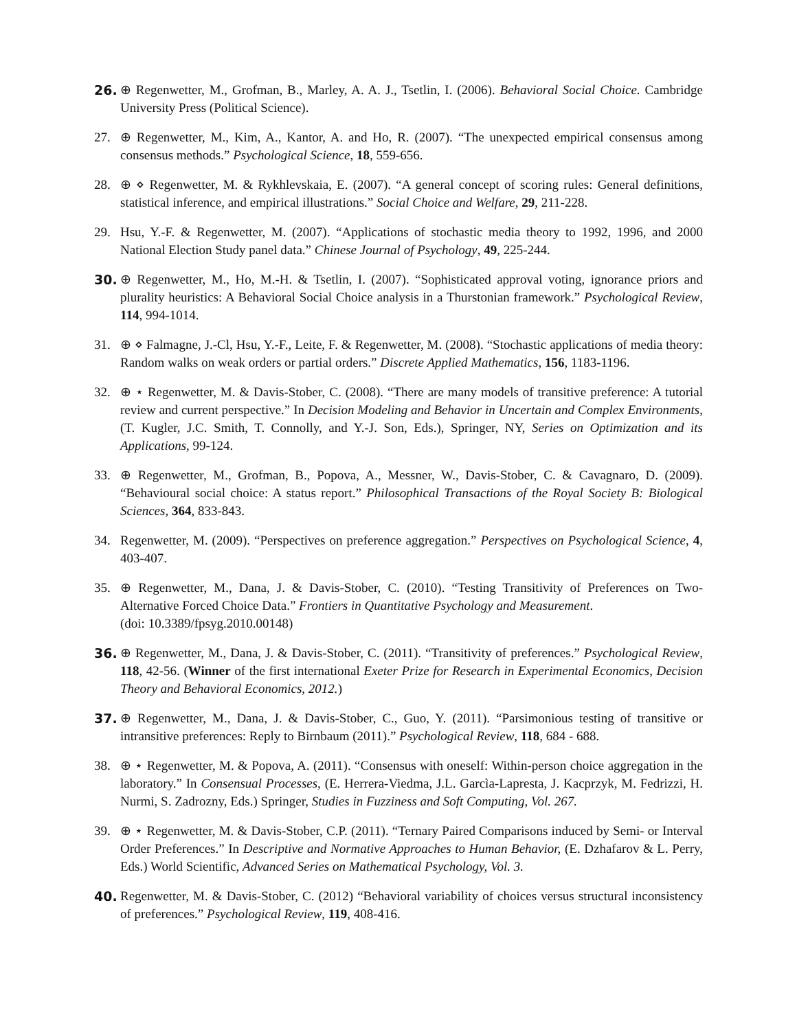26. ⊕ Regenwetter, M., Grofman, B., Marley, A. A. J., Tsetlin, I. (2006). Behavioral Social Choice. Cambridge University Press (Political Science).
27. ⊕ Regenwetter, M., Kim, A., Kantor, A. and Ho, R. (2007). “The unexpected empirical consensus among consensus methods.” Psychological Science, 18, 559-656.
28. ⊕ ⋄ Regenwetter, M. & Rykhlevskaia, E. (2007). “A general concept of scoring rules: General definitions, statistical inference, and empirical illustrations.” Social Choice and Welfare, 29, 211-228.
29. Hsu, Y.-F. & Regenwetter, M. (2007). “Applications of stochastic media theory to 1992, 1996, and 2000 National Election Study panel data.” Chinese Journal of Psychology, 49, 225-244.
30. ⊕ Regenwetter, M., Ho, M.-H. & Tsetlin, I. (2007). “Sophisticated approval voting, ignorance priors and plurality heuristics: A Behavioral Social Choice analysis in a Thurstonian framework.” Psychological Review, 114, 994-1014.
31. ⊕ ⋄ Falmagne, J.-Cl, Hsu, Y.-F., Leite, F. & Regenwetter, M. (2008). “Stochastic applications of media theory: Random walks on weak orders or partial orders.” Discrete Applied Mathematics, 156, 1183-1196.
32. ⊕ ⋆ Regenwetter, M. & Davis-Stober, C. (2008). “There are many models of transitive preference: A tutorial review and current perspective.” In Decision Modeling and Behavior in Uncertain and Complex Environments, (T. Kugler, J.C. Smith, T. Connolly, and Y.-J. Son, Eds.), Springer, NY, Series on Optimization and its Applications, 99-124.
33. ⊕ Regenwetter, M., Grofman, B., Popova, A., Messner, W., Davis-Stober, C. & Cavagnaro, D. (2009). “Behavioural social choice: A status report.” Philosophical Transactions of the Royal Society B: Biological Sciences, 364, 833-843.
34. Regenwetter, M. (2009). “Perspectives on preference aggregation.” Perspectives on Psychological Science, 4, 403-407.
35. ⊕ Regenwetter, M., Dana, J. & Davis-Stober, C. (2010). “Testing Transitivity of Preferences on Two-Alternative Forced Choice Data.” Frontiers in Quantitative Psychology and Measurement.
(doi: 10.3389/fpsyg.2010.00148)
36. ⊕ Regenwetter, M., Dana, J. & Davis-Stober, C. (2011). “Transitivity of preferences.” Psychological Review, 118, 42-56. (Winner of the first international Exeter Prize for Research in Experimental Economics, Decision Theory and Behavioral Economics, 2012.)
37. ⊕ Regenwetter, M., Dana, J. & Davis-Stober, C., Guo, Y. (2011). “Parsimonious testing of transitive or intransitive preferences: Reply to Birnbaum (2011).” Psychological Review, 118, 684 - 688.
38. ⊕ ⋆ Regenwetter, M. & Popova, A. (2011). “Consensus with oneself: Within-person choice aggregation in the laboratory.” In Consensual Processes, (E. Herrera-Viedma, J.L. Garcìa-Lapresta, J. Kacprzyk, M. Fedrizzi, H. Nurmi, S. Zadrozny, Eds.) Springer, Studies in Fuzziness and Soft Computing, Vol. 267.
39. ⊕ ⋆ Regenwetter, M. & Davis-Stober, C.P. (2011). “Ternary Paired Comparisons induced by Semi- or Interval Order Preferences.” In Descriptive and Normative Approaches to Human Behavior, (E. Dzhafarov & L. Perry, Eds.) World Scientific, Advanced Series on Mathematical Psychology, Vol. 3.
40. Regenwetter, M. & Davis-Stober, C. (2012) “Behavioral variability of choices versus structural inconsistency of preferences.” Psychological Review, 119, 408-416.